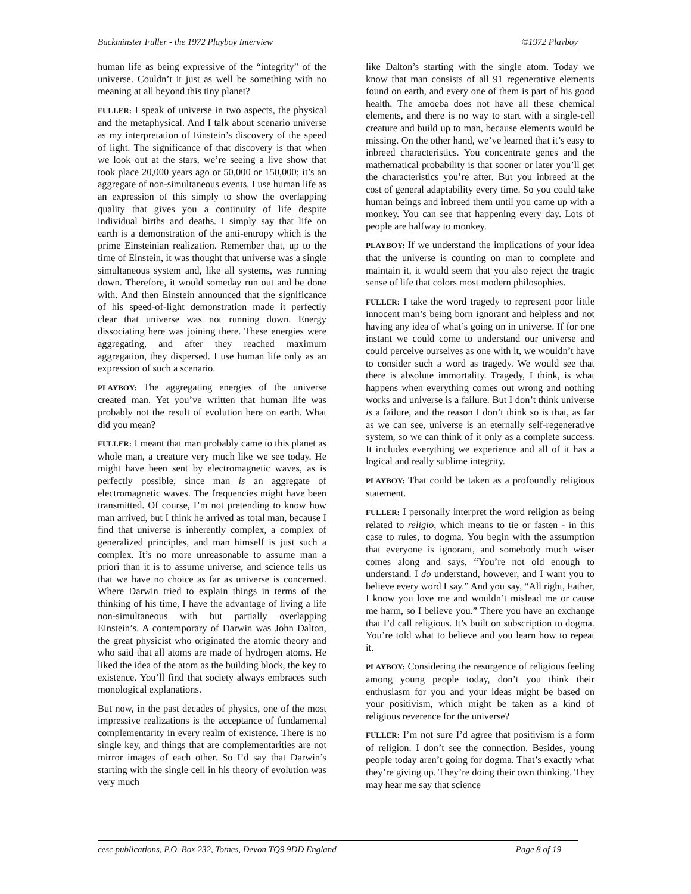Buckminster Fuller - the 1972 Playboy Interview ©1972 Playboy
human life as being expressive of the “integrity” of the universe. Couldn’t it just as well be something with no meaning at all beyond this tiny planet?
FULLER: I speak of universe in two aspects, the physical and the metaphysical. And I talk about scenario universe as my interpretation of Einstein’s discovery of the speed of light. The significance of that discovery is that when we look out at the stars, we’re seeing a live show that took place 20,000 years ago or 50,000 or 150,000; it’s an aggregate of non-simultaneous events. I use human life as an expression of this simply to show the overlapping quality that gives you a continuity of life despite individual births and deaths. I simply say that life on earth is a demonstration of the anti-entropy which is the prime Einsteinian realization. Remember that, up to the time of Einstein, it was thought that universe was a single simultaneous system and, like all systems, was running down. Therefore, it would someday run out and be done with. And then Einstein announced that the significance of his speed-of-light demonstration made it perfectly clear that universe was not running down. Energy dissociating here was joining there. These energies were aggregating, and after they reached maximum aggregation, they dispersed. I use human life only as an expression of such a scenario.
PLAYBOY: The aggregating energies of the universe created man. Yet you’ve written that human life was probably not the result of evolution here on earth. What did you mean?
FULLER: I meant that man probably came to this planet as whole man, a creature very much like we see today. He might have been sent by electromagnetic waves, as is perfectly possible, since man is an aggregate of electromagnetic waves. The frequencies might have been transmitted. Of course, I’m not pretending to know how man arrived, but I think he arrived as total man, because I find that universe is inherently complex, a complex of generalized principles, and man himself is just such a complex. It’s no more unreasonable to assume man a priori than it is to assume universe, and science tells us that we have no choice as far as universe is concerned. Where Darwin tried to explain things in terms of the thinking of his time, I have the advantage of living a life non-simultaneous with but partially overlapping Einstein’s. A contemporary of Darwin was John Dalton, the great physicist who originated the atomic theory and who said that all atoms are made of hydrogen atoms. He liked the idea of the atom as the building block, the key to existence. You’ll find that society always embraces such monological explanations.
But now, in the past decades of physics, one of the most impressive realizations is the acceptance of fundamental complementarity in every realm of existence. There is no single key, and things that are complementarities are not mirror images of each other. So I’d say that Darwin’s starting with the single cell in his theory of evolution was very much
like Dalton’s starting with the single atom. Today we know that man consists of all 91 regenerative elements found on earth, and every one of them is part of his good health. The amoeba does not have all these chemical elements, and there is no way to start with a single-cell creature and build up to man, because elements would be missing. On the other hand, we’ve learned that it’s easy to inbreed characteristics. You concentrate genes and the mathematical probability is that sooner or later you’ll get the characteristics you’re after. But you inbreed at the cost of general adaptability every time. So you could take human beings and inbreed them until you came up with a monkey. You can see that happening every day. Lots of people are halfway to monkey.
PLAYBOY: If we understand the implications of your idea that the universe is counting on man to complete and maintain it, it would seem that you also reject the tragic sense of life that colors most modern philosophies.
FULLER: I take the word tragedy to represent poor little innocent man’s being born ignorant and helpless and not having any idea of what’s going on in universe. If for one instant we could come to understand our universe and could perceive ourselves as one with it, we wouldn’t have to consider such a word as tragedy. We would see that there is absolute immortality. Tragedy, I think, is what happens when everything comes out wrong and nothing works and universe is a failure. But I don’t think universe is a failure, and the reason I don’t think so is that, as far as we can see, universe is an eternally self-regenerative system, so we can think of it only as a complete success. It includes everything we experience and all of it has a logical and really sublime integrity.
PLAYBOY: That could be taken as a profoundly religious statement.
FULLER: I personally interpret the word religion as being related to religio, which means to tie or fasten - in this case to rules, to dogma. You begin with the assumption that everyone is ignorant, and somebody much wiser comes along and says, “You’re not old enough to understand. I do understand, however, and I want you to believe every word I say.” And you say, “All right, Father, I know you love me and wouldn’t mislead me or cause me harm, so I believe you.” There you have an exchange that I’d call religious. It’s built on subscription to dogma. You’re told what to believe and you learn how to repeat it.
PLAYBOY: Considering the resurgence of religious feeling among young people today, don’t you think their enthusiasm for you and your ideas might be based on your positivism, which might be taken as a kind of religious reverence for the universe?
FULLER: I’m not sure I’d agree that positivism is a form of religion. I don’t see the connection. Besides, young people today aren’t going for dogma. That’s exactly what they’re giving up. They’re doing their own thinking. They may hear me say that science
cesc publications, P.O. Box 232, Totnes, Devon TQ9 9DD England Page 8 of 19